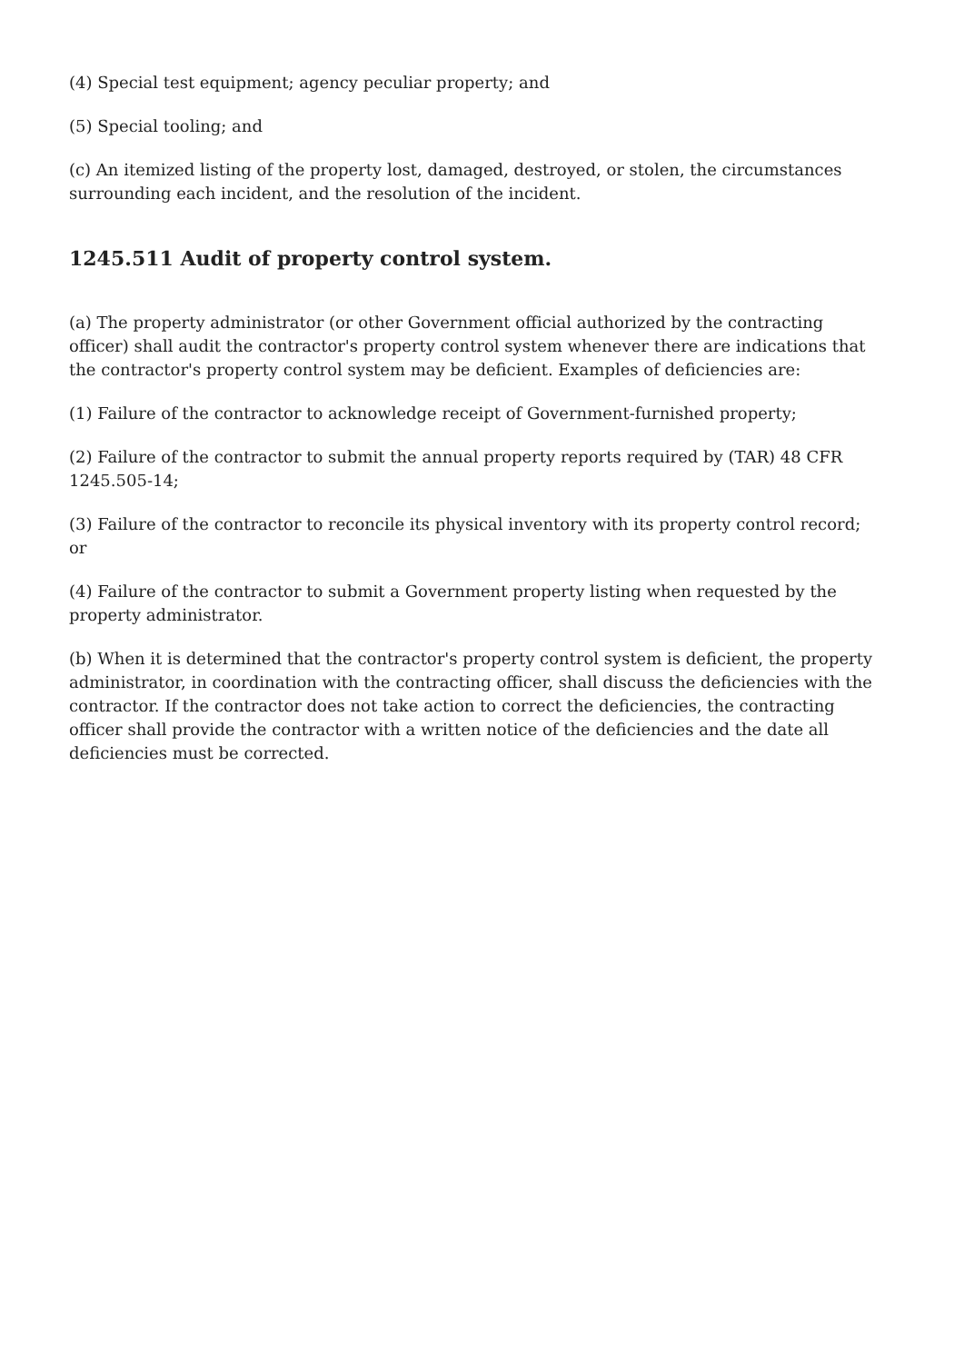(4) Special test equipment; agency peculiar property; and
(5) Special tooling; and
(c) An itemized listing of the property lost, damaged, destroyed, or stolen, the circumstances surrounding each incident, and the resolution of the incident.
1245.511 Audit of property control system.
(a) The property administrator (or other Government official authorized by the contracting officer) shall audit the contractor's property control system whenever there are indications that the contractor's property control system may be deficient. Examples of deficiencies are:
(1) Failure of the contractor to acknowledge receipt of Government-furnished property;
(2) Failure of the contractor to submit the annual property reports required by (TAR) 48 CFR 1245.505-14;
(3) Failure of the contractor to reconcile its physical inventory with its property control record; or
(4) Failure of the contractor to submit a Government property listing when requested by the property administrator.
(b) When it is determined that the contractor's property control system is deficient, the property administrator, in coordination with the contracting officer, shall discuss the deficiencies with the contractor. If the contractor does not take action to correct the deficiencies, the contracting officer shall provide the contractor with a written notice of the deficiencies and the date all deficiencies must be corrected.